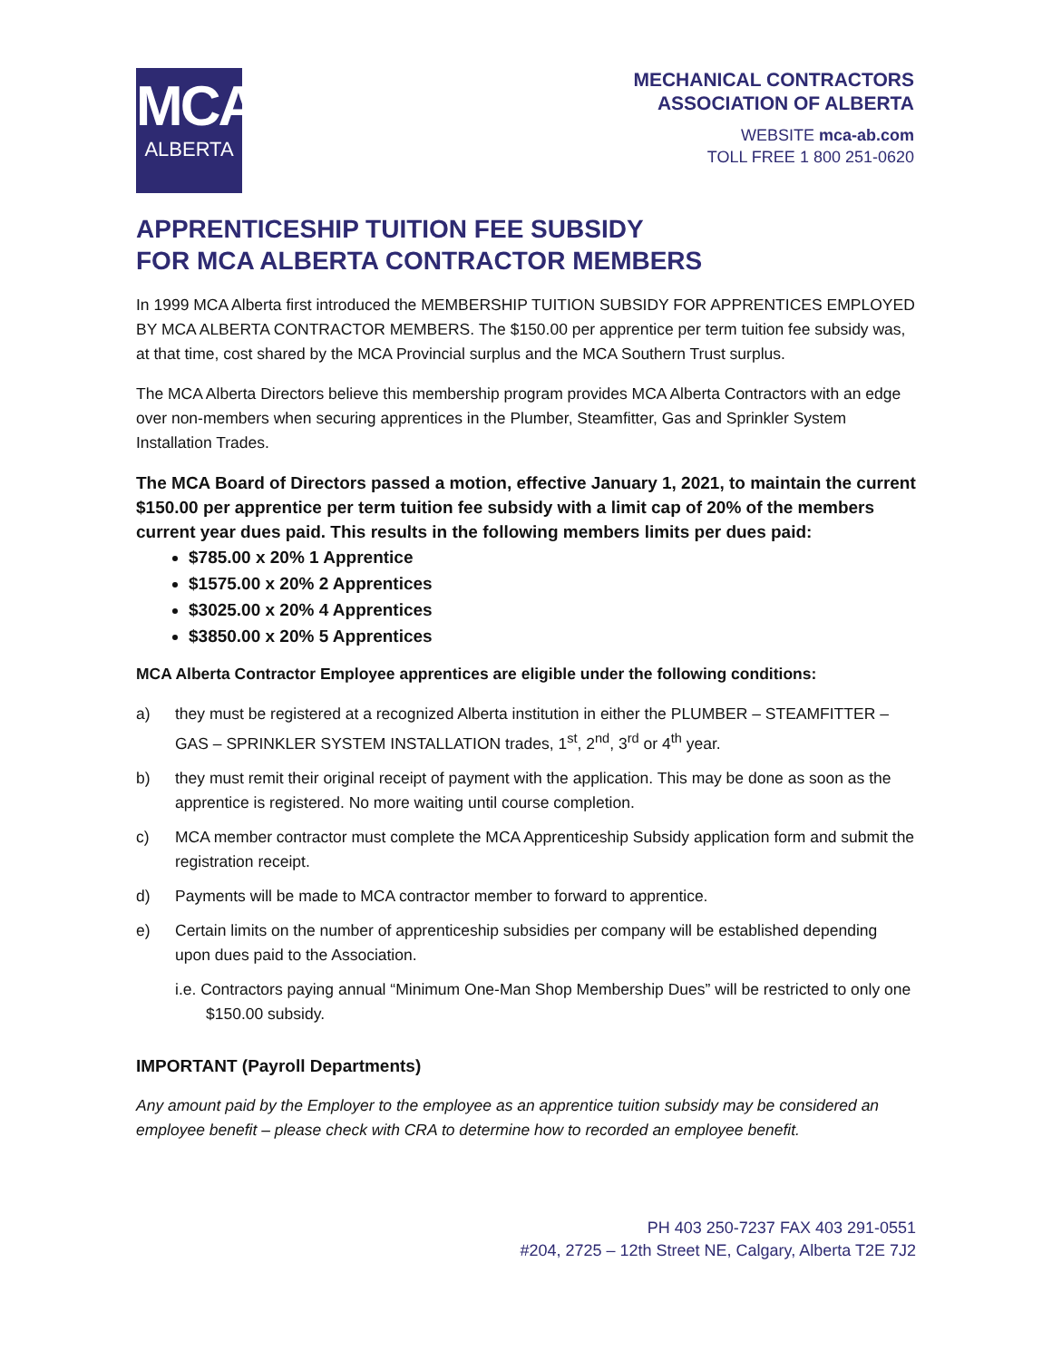MCA
ALBERTA
MECHANICAL CONTRACTORS
ASSOCIATION OF ALBERTA
WEBSITE mca-ab.com
TOLL FREE 1 800 251-0620
APPRENTICESHIP TUITION FEE SUBSIDY
FOR MCA ALBERTA CONTRACTOR MEMBERS
In 1999 MCA Alberta first introduced the MEMBERSHIP TUITION SUBSIDY FOR APPRENTICES EMPLOYED BY MCA ALBERTA CONTRACTOR MEMBERS. The $150.00 per apprentice per term tuition fee subsidy was, at that time, cost shared by the MCA Provincial surplus and the MCA Southern Trust surplus.
The MCA Alberta Directors believe this membership program provides MCA Alberta Contractors with an edge over non-members when securing apprentices in the Plumber, Steamfitter, Gas and Sprinkler System Installation Trades.
The MCA Board of Directors passed a motion, effective January 1, 2021, to maintain the current $150.00 per apprentice per term tuition fee subsidy with a limit cap of 20% of the members current year dues paid. This results in the following members limits per dues paid:
$785.00 x 20% 1 Apprentice
$1575.00 x 20% 2 Apprentices
$3025.00 x 20% 4 Apprentices
$3850.00 x 20% 5 Apprentices
MCA Alberta Contractor Employee apprentices are eligible under the following conditions:
a) they must be registered at a recognized Alberta institution in either the PLUMBER – STEAMFITTER – GAS – SPRINKLER SYSTEM INSTALLATION trades, 1<sup>st</sup>, 2<sup>nd</sup>, 3<sup>rd</sup> or 4<sup>th</sup> year.
b) they must remit their original receipt of payment with the application. This may be done as soon as the apprentice is registered. No more waiting until course completion.
c) MCA member contractor must complete the MCA Apprenticeship Subsidy application form and submit the registration receipt.
d) Payments will be made to MCA contractor member to forward to apprentice.
e) Certain limits on the number of apprenticeship subsidies per company will be established depending upon dues paid to the Association.
i.e. Contractors paying annual “Minimum One-Man Shop Membership Dues” will be restricted to only one $150.00 subsidy.
IMPORTANT (Payroll Departments)
Any amount paid by the Employer to the employee as an apprentice tuition subsidy may be considered an employee benefit – please check with CRA to determine how to recorded an employee benefit.
PH 403 250-7237 FAX 403 291-0551
#204, 2725 – 12th Street NE, Calgary, Alberta T2E 7J2